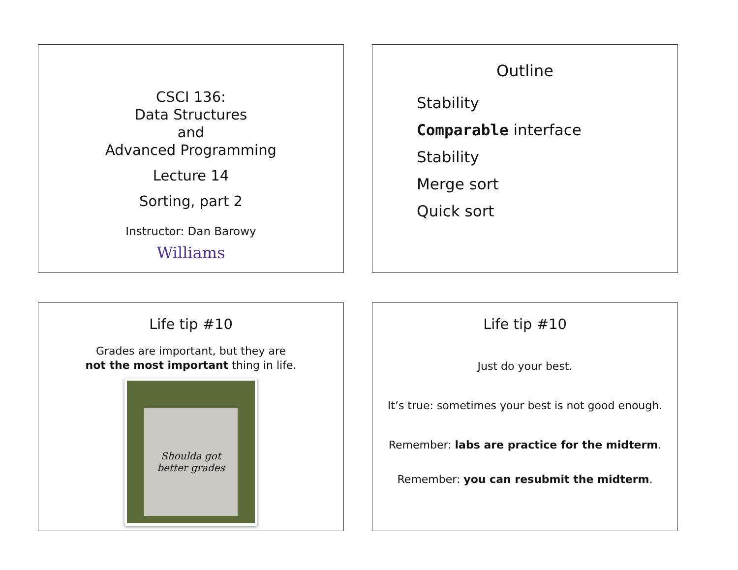CSCI 136:
Data Structures
and
Advanced Programming
Lecture 14
Sorting, part 2
Instructor: Dan Barowy
Williams
Outline
Stability
Comparable interface
Stability
Merge sort
Quick sort
Life tip #10
Grades are important, but they are
not the most important thing in life.
Shoulda got
better grades
Life tip #10
Just do your best.
It’s true: sometimes your best is not good enough.
Remember: labs are practice for the midterm.
Remember: you can resubmit the midterm.